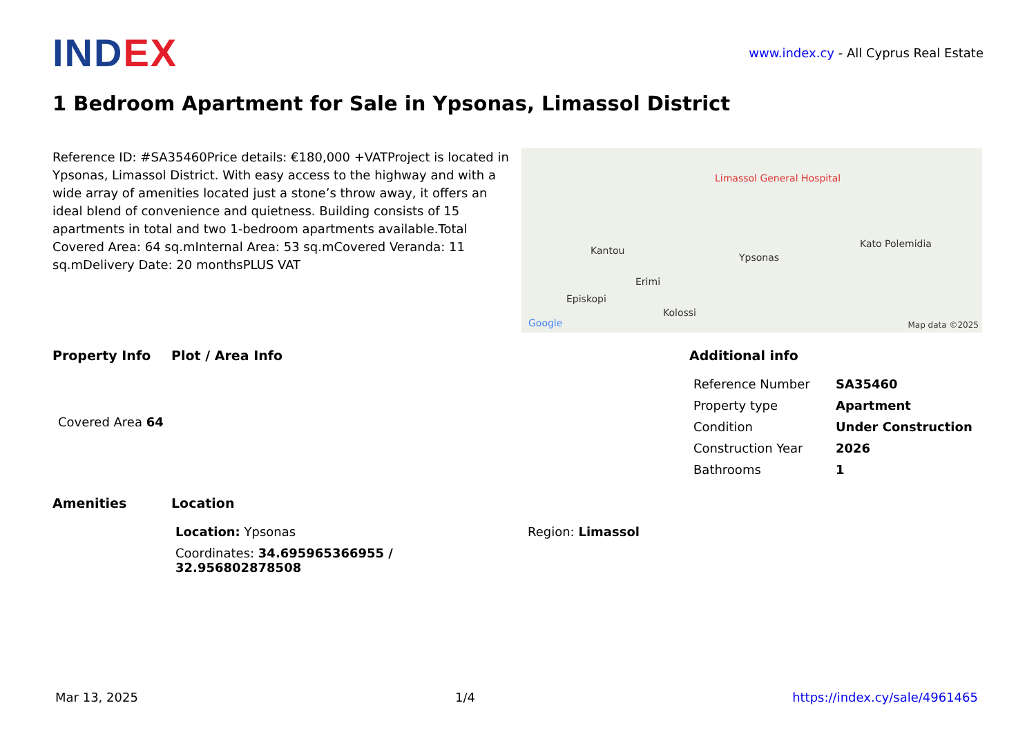IND EX
www.index.cy - All Cyprus Real Estate
1 Bedroom Apartment for Sale in Ypsonas, Limassol District
Reference ID: #SA35460Price details: €180,000 +VATProject is located in Ypsonas, Limassol District. With easy access to the highway and with a wide array of amenities located just a stone’s throw away, it offers an ideal blend of convenience and quietness. Building consists of 15 apartments in total and two 1-bedroom apartments available.Total Covered Area: 64 sq.mInternal Area: 53 sq.mCovered Veranda: 11 sq.mDelivery Date: 20 monthsPLUS VAT
Limassol General Hospital
Kantou
Ypsonas
Erimi
Episkopi
Kolossi
Kato Polemidia
Google Map data ©2025
Property Info Plot / Area Info Additional info
| Reference Number | SA35460 |
| Property type | Apartment |
| Condition | Under Construction |
| Construction Year | 2026 |
| Bathrooms | 1 |
Covered Area 64
Amenities Location
| Location: Ypsonas | Region: Limassol |
| Coordinates: 34.695965366955 / 32.956802878508 | |
Mar 13, 2025 1/4 https://index.cy/sale/4961465